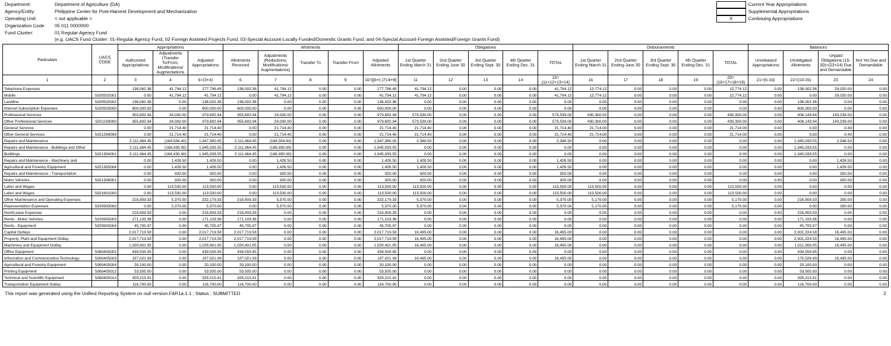Department: Department of Agriculture (DA)
Agency/Entity: Philippine Center for Post-Harvest Development and Mechanization
Operating Unit: < not applicable >
Organization Code 05 011 0000000
Fund Cluster: 01 Regular Agency Fund
Current Year Appropriations
Supplemental Appropriations
X Continuing Appropriations
(e.g. UACS Fund Cluster: 01-Regular Agency Fund, 02-Foreign Assisted Projects Fund, 03-Special Account-Locally Funded/Domestic Grants Fund, and 04-Special Account-Foreign Assisted/Foreign Grants Fund)
| Particulars | UACS CODE | Appropriations | | | Allotments | | | | | Obligations | | | | | Disbursements | | | | | Balances | | | |
| --- | --- | --- | --- | --- | --- | --- | --- | --- | --- | --- | --- | --- | --- | --- | --- | --- | --- | --- | --- | --- | --- | --- | --- |
| | | Authorized Appropriations | Adjustments (Transfer To/From, Modifications/ Augmentations | Adjusted Appropriations | Allotments Received | Adjustments (Reductions, Modifications/ Augmentations) | Transfer To | Transfer From | Adjusted Allotments | 1st Quarter Ending March 31 | 2nd Quarter Ending June 30 | 3rd Quarter Ending Sept. 30 | 4th Quarter Ending Dec. 31 | TOTAL | 1st Quarter Ending March 31 | 2nd Quarter Ending June 30 | 3rd Quarter Ending Sept. 30 | 4th Quarter Ending Dec. 31 | TOTAL | Unreleased Appropriations | Unobligated Allotments | Unpaid Obligations (15-20)=(23+24) Due and Demandable | Not Yet Due and Demandable |
| 1 | 2 | 3 | 4 | 5=(3+4) | 6 | 7 | 8 | 9 | 10=[{6+(-)7}-8+9] | 11 | 12 | 13 | 14 | 15=(11+12+13+14) | 16 | 17 | 18 | 19 | 20=(16+17+18+19) | 21=(5-10) | 22=(10-15) | 23 | 24 |
| Telephone Expenses | | 136,062.36 | 41,794.12 | 177,796.48 | 136,002.36 | 41,794.12 | 0.00 | 0.00 | 177,796.48 | 41,794.12 | 0.00 | 0.00 | 0.00 | 41,794.12 | 12,774.12 | 0.00 | 0.00 | 0.00 | 12,774.12 | 0.00 | 136,002.36 | 29,020.00 | 0.00 |
| Mobile | 5020502001 | 0.00 | 41,794.12 | 41,794.12 | 0.00 | 41,794.12 | 0.00 | 0.00 | 41,794.12 | 41,794.12 | 0.00 | 0.00 | 0.00 | 41,794.12 | 12,774.12 | 0.00 | 0.00 | 0.00 | 12,774.12 | 0.00 | 0.00 | 29,020.00 | 0.00 |
| Landline | 5020502002 | 136,062.36 | 0.00 | 136,002.36 | 136,002.36 | 0.00 | 0.00 | 0.00 | 136,002.36 | 0.00 | 0.00 | 0.00 | 0.00 | 0.00 | 0.00 | 0.00 | 0.00 | 0.00 | 0.00 | 0.00 | 136,002.36 | 0.00 | 0.00 |
| Internet Subscription Expenses | 5020503000 | 600,000.00 | 0.00 | 600,000.00 | 600,000.00 | 0.00 | 0.00 | 0.00 | 600,000.00 | 0.00 | 0.00 | 0.00 | 0.00 | 0.00 | 0.00 | 0.00 | 0.00 | 0.00 | 0.00 | 0.00 | 600,000.00 | 0.00 | 0.00 |
| Professional Services | | 955,682.94 | 24,000.00 | 979,682.94 | 955,682.94 | 24,000.00 | 0.00 | 0.00 | 979,682.94 | 573,539.00 | 0.00 | 0.00 | 0.00 | 573,539.00 | 430,300.00 | 0.00 | 0.00 | 0.00 | 430,300.00 | 0.00 | 406,143.94 | 143,239.00 | 0.00 |
| Other Professional Services | 5021199000 | 955,682.94 | 24,000.00 | 979,682.94 | 955,682.94 | 24,000.00 | 0.00 | 0.00 | 979,682.94 | 573,539.00 | 0.00 | 0.00 | 0.00 | 573,539.00 | 430,300.00 | 0.00 | 0.00 | 0.00 | 430,300.00 | 0.00 | 406,143.94 | 143,239.00 | 0.00 |
| General Services | | 0.00 | 21,714.40 | 21,714.40 | 0.00 | 21,714.40 | 0.00 | 0.00 | 21,714.40 | 21,714.40 | 0.00 | 0.00 | 0.00 | 21,714.40 | 21,714.00 | 0.00 | 0.00 | 0.00 | 21,714.00 | 0.00 | 0.00 | 0.40 | 0.00 |
| Other General Services | 5021299099 | 0.00 | 21,714.40 | 21,714.40 | 0.00 | 21,714.40 | 0.00 | 0.00 | 21,714.40 | 21,714.40 | 0.00 | 0.00 | 0.00 | 21,714.40 | 21,714.00 | 0.00 | 0.00 | 0.00 | 21,714.00 | 0.00 | 0.00 | 0.40 | 0.00 |
| Repairs and Maintenance | | 2,111,964.45 | (164,584.40) | 1,947,380.05 | 2,111,964.45 | (164,584.40) | 0.00 | 0.00 | 1,947,380.05 | 2,346.50 | 0.00 | 0.00 | 0.00 | 2,346.50 | 0.00 | 0.00 | 0.00 | 0.00 | 0.00 | 0.00 | 1,945,033.55 | 2,346.50 | 0.00 |
| Repairs and Maintenance - Buildings and Other | | 2,111,964.45 | (166,930.90) | 1,945,033.55 | 2,111,964.45 | (166,930.90) | 0.00 | 0.00 | 1,945,033.55 | 0.00 | 0.00 | 0.00 | 0.00 | 0.00 | 0.00 | 0.00 | 0.00 | 0.00 | 0.00 | 0.00 | 1,945,033.55 | 0.00 | 0.00 |
| Buildings | 5021304001 | 2,111,964.45 | (166,930.90) | 1,945,033.55 | 2,111,964.45 | (166,930.90) | 0.00 | 0.00 | 1,945,033.55 | 0.00 | 0.00 | 0.00 | 0.00 | 0.00 | 0.00 | 0.00 | 0.00 | 0.00 | 0.00 | 0.00 | 1,945,033.55 | 0.00 | 0.00 |
| Repairs and Maintenance - Machinery and | | 0.00 | 1,426.50 | 1,426.50 | 0.00 | 1,426.50 | 0.00 | 0.00 | 1,426.50 | 1,426.50 | 0.00 | 0.00 | 0.00 | 1,426.50 | 0.00 | 0.00 | 0.00 | 0.00 | 0.00 | 0.00 | 0.00 | 1,426.50 | 0.00 |
| Agricultural and Forestry Equipment | 5021305004 | 0.00 | 1,426.50 | 1,426.50 | 0.00 | 1,426.50 | 0.00 | 0.00 | 1,426.50 | 1,426.50 | 0.00 | 0.00 | 0.00 | 1,426.50 | 0.00 | 0.00 | 0.00 | 0.00 | 0.00 | 0.00 | 0.00 | 1,426.50 | 0.00 |
| Repairs and Maintenance - Transportation | | 0.00 | 920.00 | 920.00 | 0.00 | 920.00 | 0.00 | 0.00 | 920.00 | 920.00 | 0.00 | 0.00 | 0.00 | 920.00 | 0.00 | 0.00 | 0.00 | 0.00 | 0.00 | 0.00 | 0.00 | 920.00 | 0.00 |
| Motor Vehicles | 5021306001 | 0.00 | 920.00 | 920.00 | 0.00 | 920.00 | 0.00 | 0.00 | 920.00 | 920.00 | 0.00 | 0.00 | 0.00 | 920.00 | 0.00 | 0.00 | 0.00 | 0.00 | 0.00 | 0.00 | 0.00 | 920.00 | 0.00 |
| Labor and Wages | | 0.00 | 113,500.00 | 113,500.00 | 0.00 | 113,500.00 | 0.00 | 0.00 | 113,500.00 | 113,500.00 | 0.00 | 0.00 | 0.00 | 113,500.00 | 113,500.00 | 0.00 | 0.00 | 0.00 | 113,500.00 | 0.00 | 0.00 | 0.00 | 0.00 |
| Labor and Wages | 5021601000 | 0.00 | 113,500.00 | 113,500.00 | 0.00 | 113,500.00 | 0.00 | 0.00 | 113,500.00 | 113,500.00 | 0.00 | 0.00 | 0.00 | 113,500.00 | 113,500.00 | 0.00 | 0.00 | 0.00 | 113,500.00 | 0.00 | 0.00 | 0.00 | 0.00 |
| Other Maintenance and Operating Expenses | | 216,809.33 | 5,370.00 | 222,179.33 | 216,809.33 | 5,370.00 | 0.00 | 0.00 | 222,179.33 | 5,370.00 | 0.00 | 0.00 | 0.00 | 5,370.00 | 5,170.00 | 0.00 | 0.00 | 0.00 | 5,170.00 | 0.00 | 216,809.33 | 200.00 | 0.00 |
| Representation Expenses | 5029903000 | 0.00 | 5,370.00 | 5,370.00 | 0.00 | 5,370.00 | 0.00 | 0.00 | 5,370.00 | 5,370.00 | 0.00 | 0.00 | 0.00 | 5,370.00 | 5,170.00 | 0.00 | 0.00 | 0.00 | 5,170.00 | 0.00 | 0.00 | 200.00 | 0.00 |
| Rent/Lease Expenses | | 216,809.33 | 0.00 | 216,809.33 | 216,809.33 | 0.00 | 0.00 | 0.00 | 216,809.33 | 0.00 | 0.00 | 0.00 | 0.00 | 0.00 | 0.00 | 0.00 | 0.00 | 0.00 | 0.00 | 0.00 | 216,809.33 | 0.00 | 0.00 |
| Rents - Motor Vehicles | 5029905003 | 171,103.36 | 0.00 | 171,103.36 | 171,103.36 | 0.00 | 0.00 | 0.00 | 171,103.36 | 0.00 | 0.00 | 0.00 | 0.00 | 0.00 | 0.00 | 0.00 | 0.00 | 0.00 | 0.00 | 0.00 | 171,103.36 | 0.00 | 0.00 |
| Rents - Equipment | 5029905004 | 45,705.97 | 0.00 | 45,705.97 | 45,705.97 | 0.00 | 0.00 | 0.00 | 45,705.97 | 0.00 | 0.00 | 0.00 | 0.00 | 0.00 | 0.00 | 0.00 | 0.00 | 0.00 | 0.00 | 0.00 | 45,705.97 | 0.00 | 0.00 |
| Capital Outlays | | 2,017,719.58 | 0.00 | 2,017,719.58 | 2,017,719.58 | 0.00 | 0.00 | 0.00 | 2,017,719.58 | 16,495.00 | 0.00 | 0.00 | 0.00 | 16,495.00 | 0.00 | 0.00 | 0.00 | 0.00 | 0.00 | 0.00 | 2,001,224.58 | 16,495.00 | 0.00 |
| Property, Plant and Equipment Outlay | | 2,017,719.58 | 0.00 | 2,017,719.58 | 2,017,719.58 | 0.00 | 0.00 | 0.00 | 2,017,719.58 | 16,495.00 | 0.00 | 0.00 | 0.00 | 16,495.00 | 0.00 | 0.00 | 0.00 | 0.00 | 0.00 | 0.00 | 2,001,224.58 | 16,495.00 | 0.00 |
| Machinery and Equipment Outlay | | 1,028,401.85 | 0.00 | 1,028,401.85 | 1,028,401.85 | 0.00 | 0.00 | 0.00 | 1,028,401.85 | 16,495.00 | 0.00 | 0.00 | 0.00 | 16,495.00 | 0.00 | 0.00 | 0.00 | 0.00 | 0.00 | 0.00 | 1,011,906.85 | 16,495.00 | 0.00 |
| Office Equipment | 5060405002 | 439,558.95 | 0.00 | 439,558.95 | 439,558.95 | 0.00 | 0.00 | 0.00 | 439,558.95 | 0.00 | 0.00 | 0.00 | 0.00 | 0.00 | 0.00 | 0.00 | 0.00 | 0.00 | 0.00 | 0.00 | 439,558.95 | 0.00 | 0.00 |
| Information and Communication Technology | 5060405003 | 187,021.99 | 0.00 | 187,021.99 | 187,021.99 | 0.00 | 0.00 | 0.00 | 187,021.99 | 16,495.00 | 0.00 | 0.00 | 0.00 | 16,495.00 | 0.00 | 0.00 | 0.00 | 0.00 | 0.00 | 0.00 | 170,526.99 | 16,495.00 | 0.00 |
| Agricultural and Forestry Equipment | 5060405004 | 20,100.00 | 0.00 | 20,100.00 | 20,100.00 | 0.00 | 0.00 | 0.00 | 20,100.00 | 0.00 | 0.00 | 0.00 | 0.00 | 0.00 | 0.00 | 0.00 | 0.00 | 0.00 | 0.00 | 0.00 | 20,100.00 | 0.00 | 0.00 |
| Printing Equipment | 5060405012 | 53,505.00 | 0.00 | 53,505.00 | 53,505.00 | 0.00 | 0.00 | 0.00 | 53,505.00 | 0.00 | 0.00 | 0.00 | 0.00 | 0.00 | 0.00 | 0.00 | 0.00 | 0.00 | 0.00 | 0.00 | 53,505.00 | 0.00 | 0.00 |
| Technical and Scientific Equipment | 5060405014 | 328,215.91 | 0.00 | 328,215.91 | 328,215.91 | 0.00 | 0.00 | 0.00 | 328,215.91 | 0.00 | 0.00 | 0.00 | 0.00 | 0.00 | 0.00 | 0.00 | 0.00 | 0.00 | 0.00 | 0.00 | 328,215.91 | 0.00 | 0.00 |
| Transportation Equipment Outlay | | 116,700.00 | 0.00 | 116,700.00 | 116,700.00 | 0.00 | 0.00 | 0.00 | 116,700.00 | 0.00 | 0.00 | 0.00 | 0.00 | 0.00 | 0.00 | 0.00 | 0.00 | 0.00 | 0.00 | 0.00 | 116,700.00 | 0.00 | 0.00 |
This report was generated using the Unified Reporting System on null version.FAR1a.1.1 ; Status : SUBMITTED 2